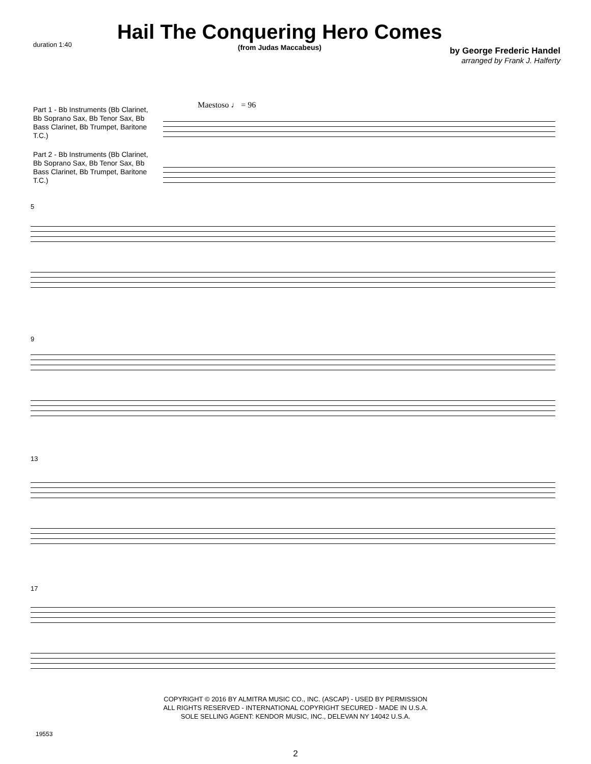duration 1:40
Hail The Conquering Hero Comes
(from Judas Maccabeus)
by George Frederic Handel
arranged by Frank J. Halferty
Part 1 - Bb Instruments (Bb Clarinet, Bb Soprano Sax, Bb Tenor Sax, Bb Bass Clarinet, Bb Trumpet, Baritone T.C.)
Part 2 - Bb Instruments (Bb Clarinet, Bb Soprano Sax, Bb Tenor Sax, Bb Bass Clarinet, Bb Trumpet, Baritone T.C.)
Maestoso ♩ = 96
5
9
13
17
COPYRIGHT © 2016 BY ALMITRA MUSIC CO., INC. (ASCAP) - USED BY PERMISSION
ALL RIGHTS RESERVED - INTERNATIONAL COPYRIGHT SECURED - MADE IN U.S.A.
SOLE SELLING AGENT: KENDOR MUSIC, INC., DELEVAN NY 14042 U.S.A.
19553
2